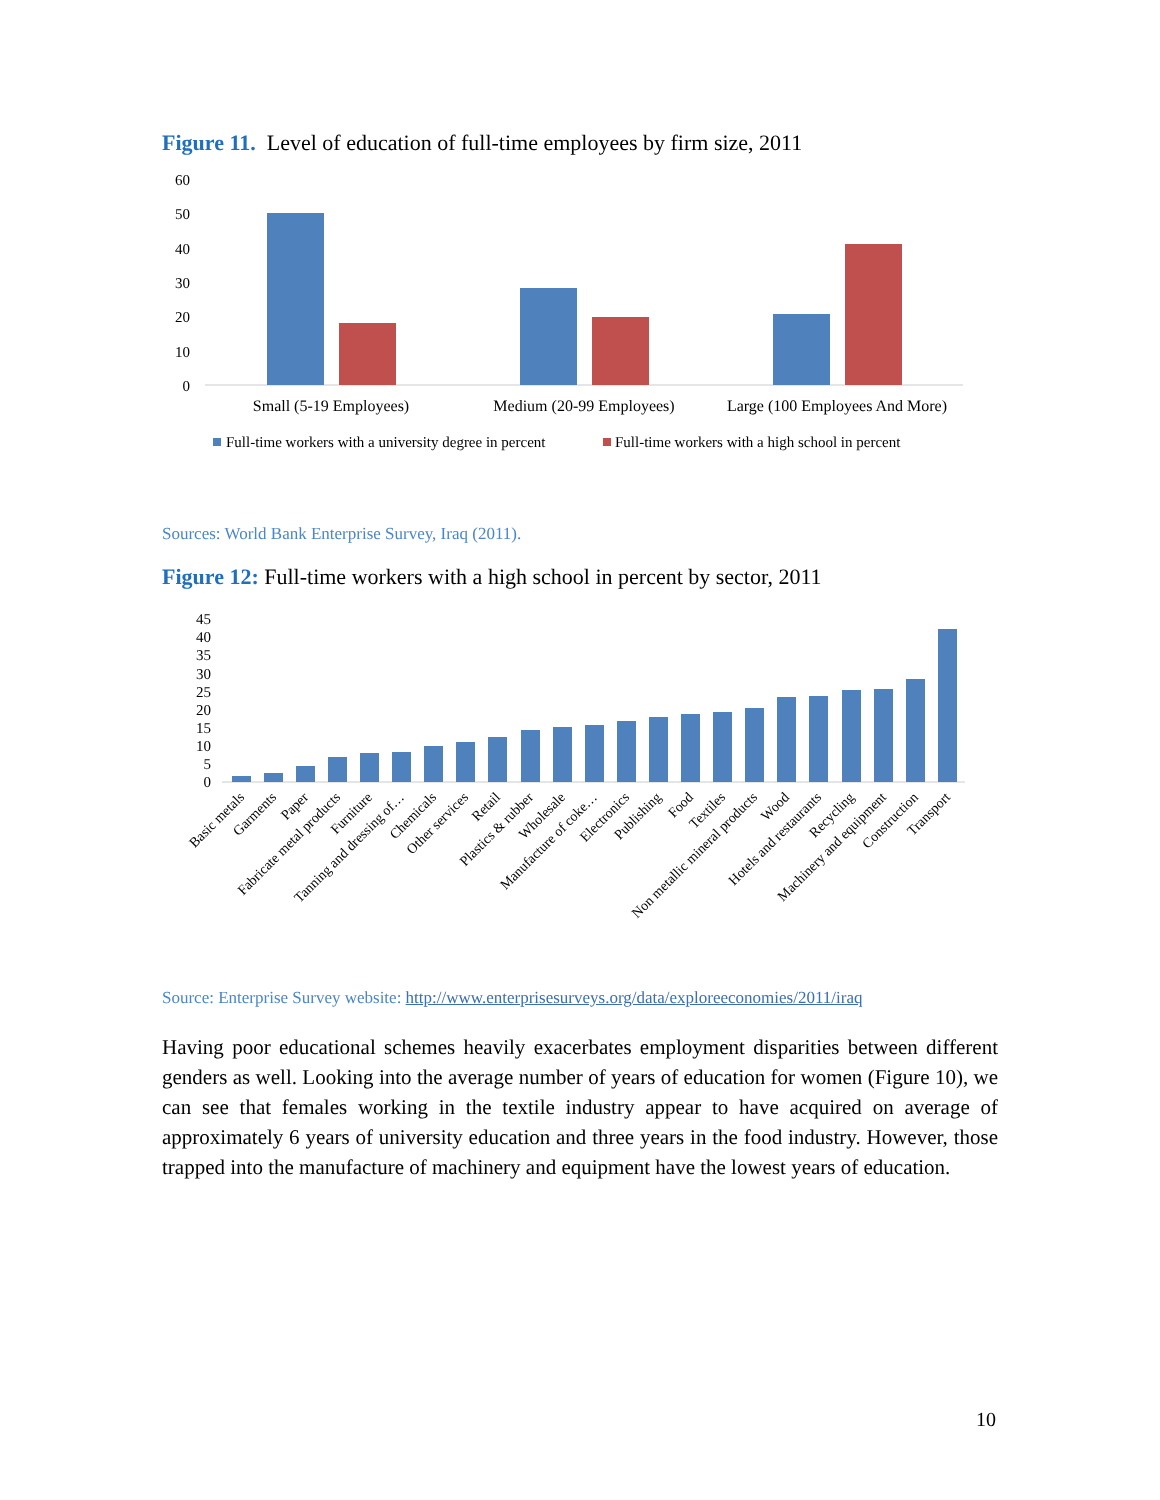Figure 11. Level of education of full-time employees by firm size, 2011
60
50
40
30
20
10
0
Small (5-19 Employees)
Medium (20-99 Employees)
Large (100 Employees And More)
Full-time workers with a university degree in percent
Full-time workers with a high school in percent
Sources: World Bank Enterprise Survey, Iraq (2011).
Figure 12: Full-time workers with a high school in percent by sector, 2011
45
40
35
30
25
20
15
10
5
0
Basic metals
Garments
Paper
Fabricate metal products
Furniture
Tanning and dressing of…
Chemicals
Other services
Retail
Plastics & rubber
Wholesale
Manufacture of coke…
Electronics
Publishing
Food
Textiles
Non metallic mineral products
Wood
Hotels and restaurants
Recycling
Machinery and equipment
Construction
Transport
Source: Enterprise Survey website: http://www.enterprisesurveys.org/data/exploreeconomies/2011/iraq
Having poor educational schemes heavily exacerbates employment disparities between different genders as well. Looking into the average number of years of education for women (Figure 10), we can see that females working in the textile industry appear to have acquired on average of approximately 6 years of university education and three years in the food industry. However, those trapped into the manufacture of machinery and equipment have the lowest years of education.
10